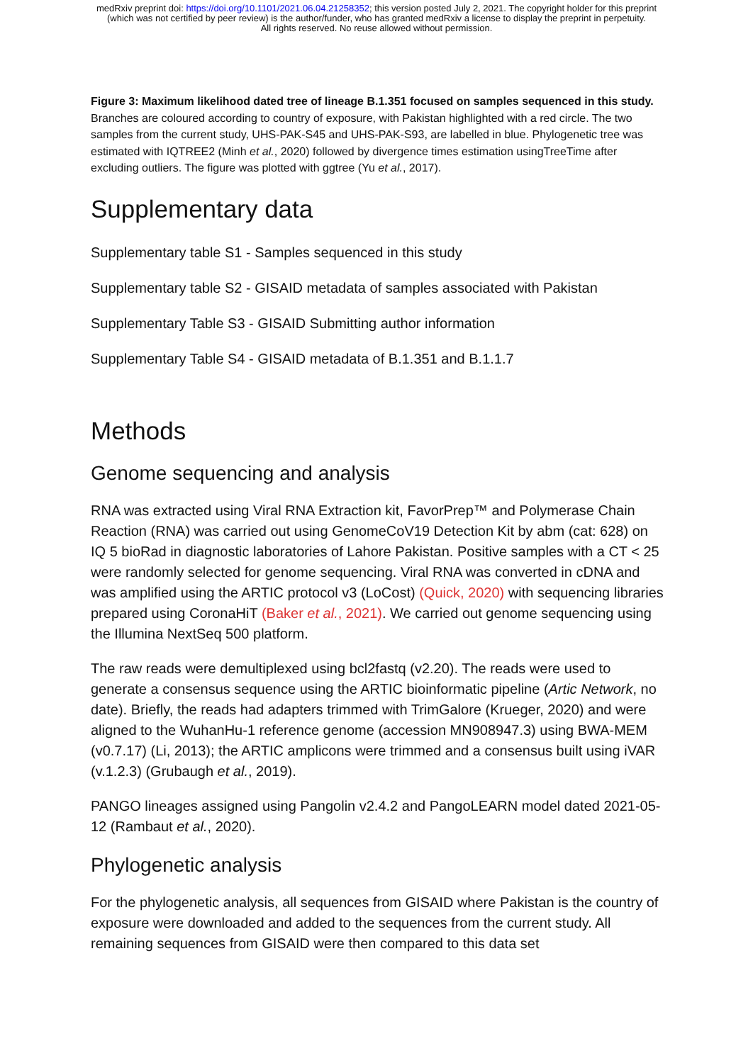medRxiv preprint doi: https://doi.org/10.1101/2021.06.04.21258352; this version posted July 2, 2021. The copyright holder for this preprint
(which was not certified by peer review) is the author/funder, who has granted medRxiv a license to display the preprint in perpetuity.
All rights reserved. No reuse allowed without permission.
Figure 3: Maximum likelihood dated tree of lineage B.1.351 focused on samples sequenced in this study.
Branches are coloured according to country of exposure, with Pakistan highlighted with a red circle. The two samples from the current study, UHS-PAK-S45 and UHS-PAK-S93, are labelled in blue. Phylogenetic tree was estimated with IQTREE2 (Minh et al., 2020) followed by divergence times estimation usingTreeTime after excluding outliers. The figure was plotted with ggtree (Yu et al., 2017).
Supplementary data
Supplementary table S1 - Samples sequenced in this study
Supplementary table S2 - GISAID metadata of samples associated with Pakistan
Supplementary Table S3 - GISAID Submitting author information
Supplementary Table S4 - GISAID metadata of B.1.351 and B.1.1.7
Methods
Genome sequencing and analysis
RNA was extracted using Viral RNA Extraction kit, FavorPrep™ and Polymerase Chain Reaction (RNA) was carried out using GenomeCoV19 Detection Kit by abm (cat: 628) on IQ 5 bioRad in diagnostic laboratories of Lahore Pakistan. Positive samples with a CT < 25 were randomly selected for genome sequencing. Viral RNA was converted in cDNA and was amplified using the ARTIC protocol v3 (LoCost) (Quick, 2020) with sequencing libraries prepared using CoronaHiT (Baker et al., 2021). We carried out genome sequencing using the Illumina NextSeq 500 platform.
The raw reads were demultiplexed using bcl2fastq (v2.20). The reads were used to generate a consensus sequence using the ARTIC bioinformatic pipeline (Artic Network, no date). Briefly, the reads had adapters trimmed with TrimGalore (Krueger, 2020) and were aligned to the WuhanHu-1 reference genome (accession MN908947.3) using BWA-MEM (v0.7.17) (Li, 2013); the ARTIC amplicons were trimmed and a consensus built using iVAR (v.1.2.3) (Grubaugh et al., 2019).
PANGO lineages assigned using Pangolin v2.4.2 and PangoLEARN model dated 2021-05-12 (Rambaut et al., 2020).
Phylogenetic analysis
For the phylogenetic analysis, all sequences from GISAID where Pakistan is the country of exposure were downloaded and added to the sequences from the current study. All remaining sequences from GISAID were then compared to this data set